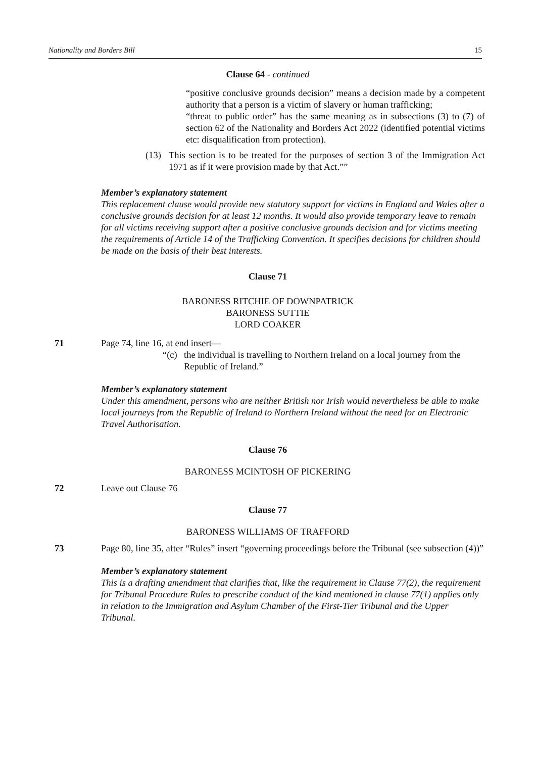Nationality and Borders Bill 15
Clause 64 - continued
“positive conclusive grounds decision” means a decision made by a competent authority that a person is a victim of slavery or human trafficking;
“threat to public order” has the same meaning as in subsections (3) to (7) of section 62 of the Nationality and Borders Act 2022 (identified potential victims etc: disqualification from protection).
(13) This section is to be treated for the purposes of section 3 of the Immigration Act 1971 as if it were provision made by that Act.””
Member’s explanatory statement
This replacement clause would provide new statutory support for victims in England and Wales after a conclusive grounds decision for at least 12 months. It would also provide temporary leave to remain for all victims receiving support after a positive conclusive grounds decision and for victims meeting the requirements of Article 14 of the Trafficking Convention. It specifies decisions for children should be made on the basis of their best interests.
Clause 71
BARONESS RITCHIE OF DOWNPATRICK
BARONESS SUTTIE
LORD COAKER
71 Page 74, line 16, at end insert—
“(c) the individual is travelling to Northern Ireland on a local journey from the Republic of Ireland.”
Member’s explanatory statement
Under this amendment, persons who are neither British nor Irish would nevertheless be able to make local journeys from the Republic of Ireland to Northern Ireland without the need for an Electronic Travel Authorisation.
Clause 76
BARONESS MCINTOSH OF PICKERING
72 Leave out Clause 76
Clause 77
BARONESS WILLIAMS OF TRAFFORD
73 Page 80, line 35, after “Rules” insert “governing proceedings before the Tribunal (see subsection (4))”
Member’s explanatory statement
This is a drafting amendment that clarifies that, like the requirement in Clause 77(2), the requirement for Tribunal Procedure Rules to prescribe conduct of the kind mentioned in clause 77(1) applies only in relation to the Immigration and Asylum Chamber of the First-Tier Tribunal and the Upper Tribunal.